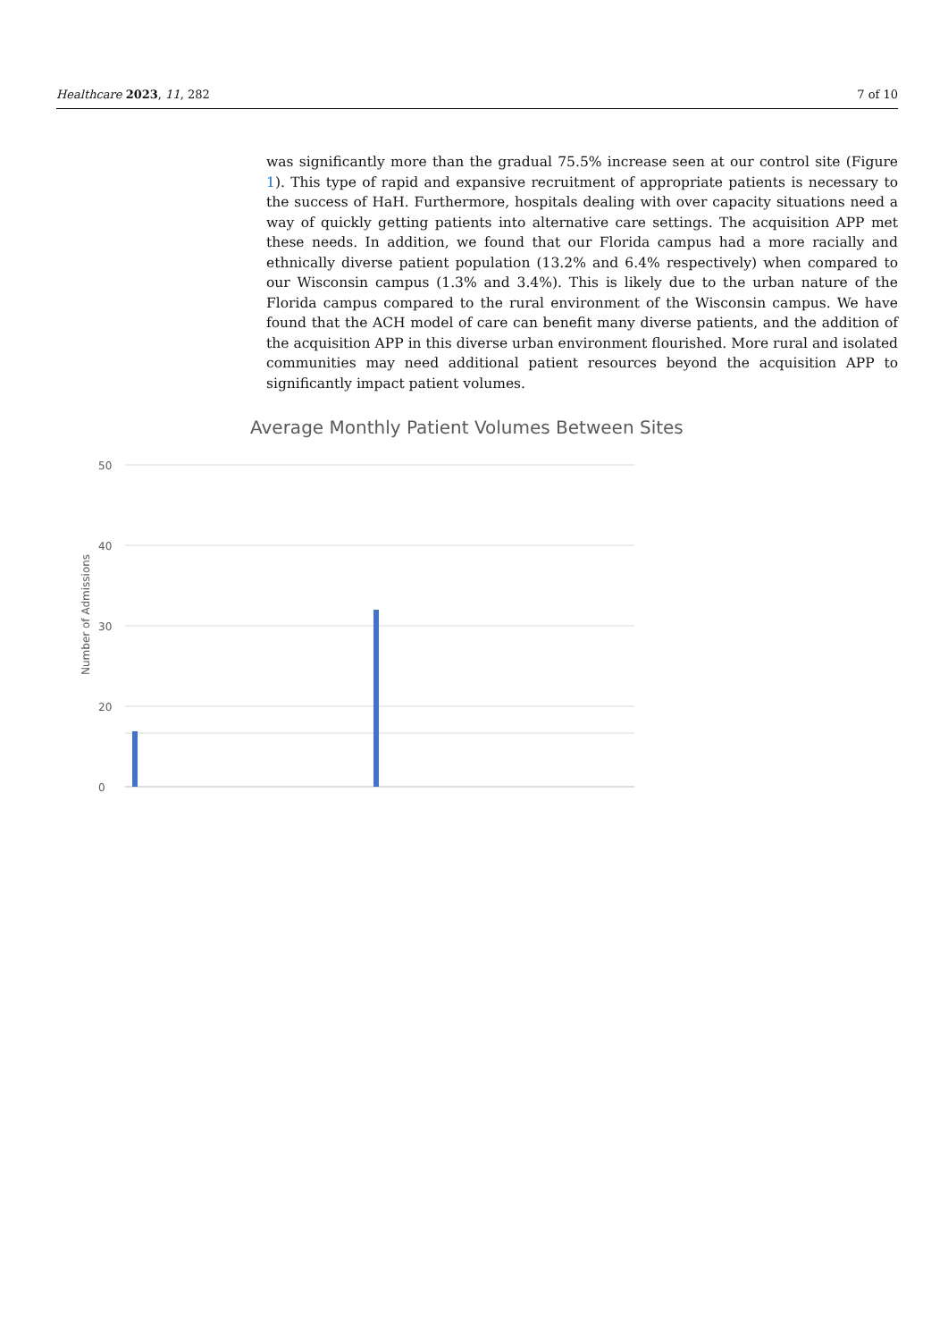Healthcare 2023, 11, 282 7 of 10
was significantly more than the gradual 75.5% increase seen at our control site (Figure 1). This type of rapid and expansive recruitment of appropriate patients is necessary to the success of HaH. Furthermore, hospitals dealing with over capacity situations need a way of quickly getting patients into alternative care settings. The acquisition APP met these needs. In addition, we found that our Florida campus had a more racially and ethnically diverse patient population (13.2% and 6.4% respectively) when compared to our Wisconsin campus (1.3% and 3.4%). This is likely due to the urban nature of the Florida campus compared to the rural environment of the Wisconsin campus. We have found that the ACH model of care can benefit many diverse patients, and the addition of the acquisition APP in this diverse urban environment flourished. More rural and isolated communities may need additional patient resources beyond the acquisition APP to significantly impact patient volumes.
Average Monthly Patient Volumes Between Sites
Number of Admissions
50
40
30
20
0